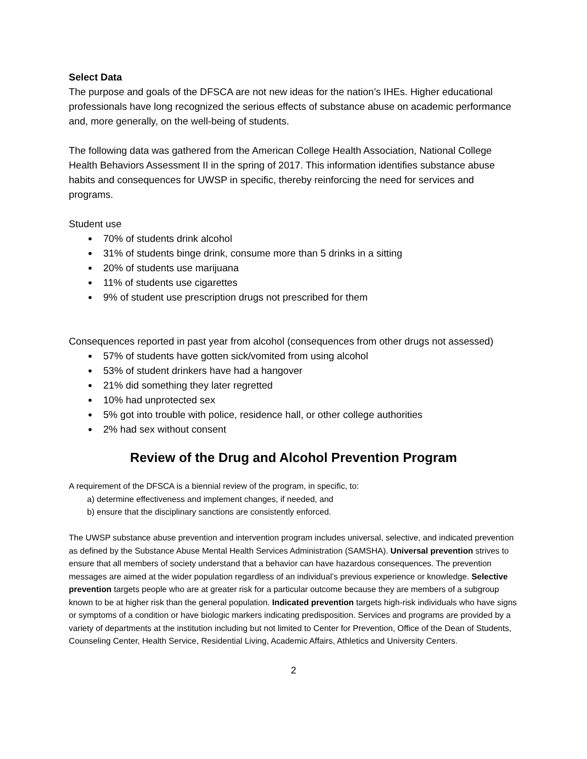Select Data
The purpose and goals of the DFSCA are not new ideas for the nation’s IHEs. Higher educational professionals have long recognized the serious effects of substance abuse on academic performance and, more generally, on the well-being of students.
The following data was gathered from the American College Health Association, National College Health Behaviors Assessment II in the spring of 2017. This information identifies substance abuse habits and consequences for UWSP in specific, thereby reinforcing the need for services and programs.
Student use
70% of students drink alcohol
31% of students binge drink, consume more than 5 drinks in a sitting
20% of students use marijuana
11% of students use cigarettes
9% of student use prescription drugs not prescribed for them
Consequences reported in past year from alcohol (consequences from other drugs not assessed)
57% of students have gotten sick/vomited from using alcohol
53% of student drinkers have had a hangover
21% did something they later regretted
10% had unprotected sex
5% got into trouble with police, residence hall, or other college authorities
2% had sex without consent
Review of the Drug and Alcohol Prevention Program
A requirement of the DFSCA is a biennial review of the program, in specific, to:
a) determine effectiveness and implement changes, if needed, and
b) ensure that the disciplinary sanctions are consistently enforced.
The UWSP substance abuse prevention and intervention program includes universal, selective, and indicated prevention as defined by the Substance Abuse Mental Health Services Administration (SAMSHA). Universal prevention strives to ensure that all members of society understand that a behavior can have hazardous consequences. The prevention messages are aimed at the wider population regardless of an individual’s previous experience or knowledge. Selective prevention targets people who are at greater risk for a particular outcome because they are members of a subgroup known to be at higher risk than the general population. Indicated prevention targets high-risk individuals who have signs or symptoms of a condition or have biologic markers indicating predisposition. Services and programs are provided by a variety of departments at the institution including but not limited to Center for Prevention, Office of the Dean of Students, Counseling Center, Health Service, Residential Living, Academic Affairs, Athletics and University Centers.
2